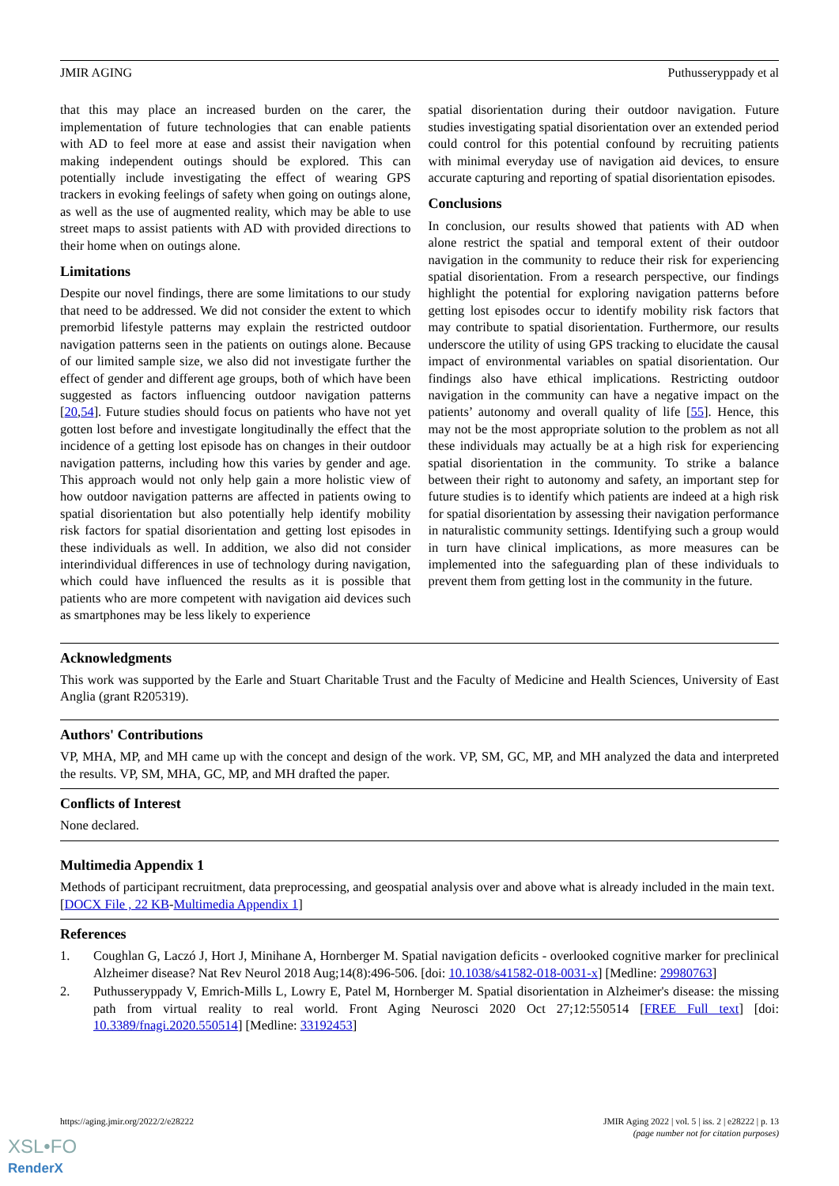JMIR AGING Puthusseryppady et al
that this may place an increased burden on the carer, the implementation of future technologies that can enable patients with AD to feel more at ease and assist their navigation when making independent outings should be explored. This can potentially include investigating the effect of wearing GPS trackers in evoking feelings of safety when going on outings alone, as well as the use of augmented reality, which may be able to use street maps to assist patients with AD with provided directions to their home when on outings alone.
Limitations
Despite our novel findings, there are some limitations to our study that need to be addressed. We did not consider the extent to which premorbid lifestyle patterns may explain the restricted outdoor navigation patterns seen in the patients on outings alone. Because of our limited sample size, we also did not investigate further the effect of gender and different age groups, both of which have been suggested as factors influencing outdoor navigation patterns [20,54]. Future studies should focus on patients who have not yet gotten lost before and investigate longitudinally the effect that the incidence of a getting lost episode has on changes in their outdoor navigation patterns, including how this varies by gender and age. This approach would not only help gain a more holistic view of how outdoor navigation patterns are affected in patients owing to spatial disorientation but also potentially help identify mobility risk factors for spatial disorientation and getting lost episodes in these individuals as well. In addition, we also did not consider interindividual differences in use of technology during navigation, which could have influenced the results as it is possible that patients who are more competent with navigation aid devices such as smartphones may be less likely to experience
spatial disorientation during their outdoor navigation. Future studies investigating spatial disorientation over an extended period could control for this potential confound by recruiting patients with minimal everyday use of navigation aid devices, to ensure accurate capturing and reporting of spatial disorientation episodes.
Conclusions
In conclusion, our results showed that patients with AD when alone restrict the spatial and temporal extent of their outdoor navigation in the community to reduce their risk for experiencing spatial disorientation. From a research perspective, our findings highlight the potential for exploring navigation patterns before getting lost episodes occur to identify mobility risk factors that may contribute to spatial disorientation. Furthermore, our results underscore the utility of using GPS tracking to elucidate the causal impact of environmental variables on spatial disorientation. Our findings also have ethical implications. Restricting outdoor navigation in the community can have a negative impact on the patients’ autonomy and overall quality of life [55]. Hence, this may not be the most appropriate solution to the problem as not all these individuals may actually be at a high risk for experiencing spatial disorientation in the community. To strike a balance between their right to autonomy and safety, an important step for future studies is to identify which patients are indeed at a high risk for spatial disorientation by assessing their navigation performance in naturalistic community settings. Identifying such a group would in turn have clinical implications, as more measures can be implemented into the safeguarding plan of these individuals to prevent them from getting lost in the community in the future.
Acknowledgments
This work was supported by the Earle and Stuart Charitable Trust and the Faculty of Medicine and Health Sciences, University of East Anglia (grant R205319).
Authors' Contributions
VP, MHA, MP, and MH came up with the concept and design of the work. VP, SM, GC, MP, and MH analyzed the data and interpreted the results. VP, SM, MHA, GC, MP, and MH drafted the paper.
Conflicts of Interest
None declared.
Multimedia Appendix 1
Methods of participant recruitment, data preprocessing, and geospatial analysis over and above what is already included in the main text.
[DOCX File , 22 KB-Multimedia Appendix 1]
References
1. Coughlan G, Laczó J, Hort J, Minihane A, Hornberger M. Spatial navigation deficits - overlooked cognitive marker for preclinical Alzheimer disease? Nat Rev Neurol 2018 Aug;14(8):496-506. [doi: 10.1038/s41582-018-0031-x] [Medline: 29980763]
2. Puthusseryppady V, Emrich-Mills L, Lowry E, Patel M, Hornberger M. Spatial disorientation in Alzheimer's disease: the missing path from virtual reality to real world. Front Aging Neurosci 2020 Oct 27;12:550514 [FREE Full text] [doi: 10.3389/fnagi.2020.550514] [Medline: 33192453]
https://aging.jmir.org/2022/2/e28222 JMIR Aging 2022 | vol. 5 | iss. 2 | e28222 | p. 13
(page number not for citation purposes)
XSL•FO
RenderX